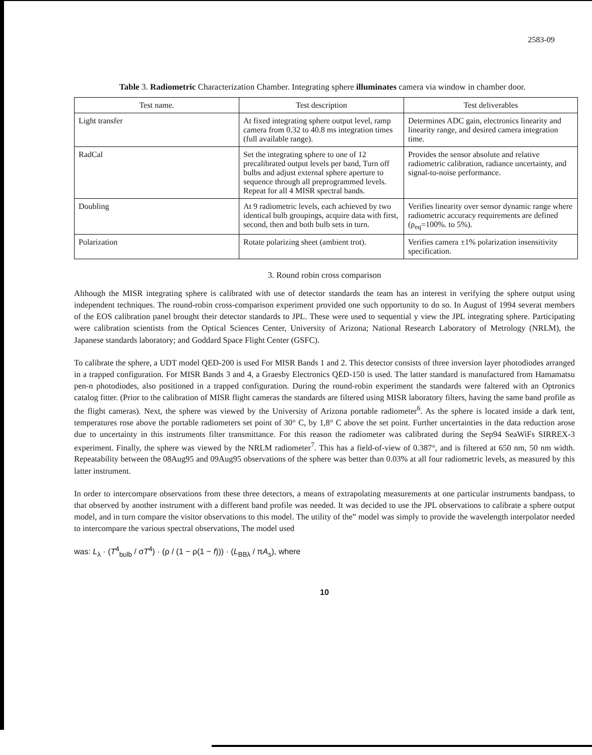2583-09
Table 3. Radiometric Characterization Chamber. Integrating sphere illuminates camera via window in chamber door.
| Test name. | Test description | Test deliverables |
| --- | --- | --- |
| Light transfer | At fixed integrating sphere output level, ramp camera from 0.32 to 40.8 ms integration times (full available range). | Determines ADC gain, electronics linearity and linearity range, and desired camera integration time. |
| RadCal | Set the integrating sphere to one of 12 precalibrated output levels per band, Turn off bulbs and adjust external sphere aperture to sequence through all preprogrammed levels. Repeat for all 4 MISR spectral bands. | Provides the sensor absolute and relative radiometric calibration, radiance uncertainty, and signal-to-noise performance. |
| Doubling | At 9 radiometric levels, each achieved by two identical bulb groupings, acquire data with first, second, then and both bulb sets in turn. | Verifies linearity over sensor dynamic range where radiometric accuracy requirements are defined (ρ<sub>eq</sub>=100%. to 5%). |
| Polarization | Rotate polarizing sheet (ambient trot). | Verifies camera ±1% polarization insensitivity specification. |
3. Round robin cross comparison
Although the MISR integrating sphere is calibrated with use of detector standards the team has an interest in verifying the sphere output using independent techniques. The round-robin cross-comparison experiment provided one such opportunity to do so. In August of 1994 severat members of the EOS calibration panel brought their detector standards to JPL. These were used to sequential y view the JPL integrating sphere. Participating were calibration scientists from the Optical Sciences Center, University of Arizona; National Research Laboratory of Metrology (NRLM), the Japanese standards laboratory; and Goddard Space Flight Center (GSFC).
To calibrate the sphere, a UDT model QED-200 is used For MISR Bands 1 and 2. This detector consists of three inversion layer photodiodes arranged in a trapped configuration. For MISR Bands 3 and 4, a Graesby Electronics QED-150 is used. The latter standard is manufactured from Hamamatsu pen-n photodiodes, also positioned in a trapped configuration. During the round-robin experiment the standards were faltered with an Optronics catalog fitter. (Prior to the calibration of MISR flight cameras the standards are filtered using MISR laboratory filters, having the same band profile as the flight cameras). Next, the sphere was viewed by the University of Arizona portable radiometer<sup>6</sup>. As the sphere is located inside a dark tent, temperatures rose above the portable radiometers set point of 30° C, by 1,8° C above the set point. Further uncertainties in the data reduction arose due to uncertainty in this instruments filter transmittance. For this reason the radiometer was calibrated during the Sep94 SeaWiFs SIRREX-3 experiment. Finally, the sphere was viewed by the NRLM radiometer<sup>7</sup>. This has a field-of-view of 0.387°, and is filtered at 650 nm, 50 nm width. Repeatability between the 08Aug95 and 09Aug95 observations of the sphere was better than 0.03% at all four radiometric levels, as measured by this latter instrument.
In order to intercompare observations from these three detectors, a means of extrapolating measurements at one particular instruments bandpass, to that observed by another instrument with a different band profile was needed. It was decided to use the JPL observations to calibrate a sphere output model, and in turn compare the visitor observations to this model. The utility of the” model was simply to provide the wavelength interpolator needed to intercompare the various spectral observations, The model used
was: L<sub>λ</sub> · (T<sup>4</sup><sub>bulb</sub> / σT<sup>4</sup>) · (ρ / (1 − ρ(1 − f))) · (L<sub>BBλ</sub> / πA<sub>s</sub>), where
10